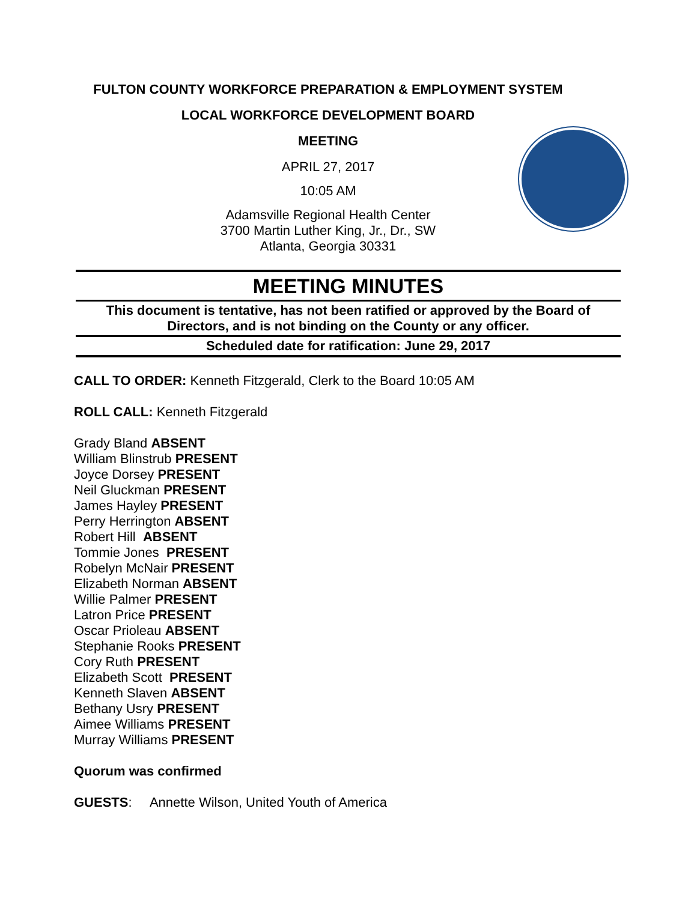FULTON COUNTY WORKFORCE PREPARATION & EMPLOYMENT SYSTEM
LOCAL WORKFORCE DEVELOPMENT BOARD
MEETING
APRIL 27, 2017
10:05 AM
Adamsville Regional Health Center
3700 Martin Luther King, Jr., Dr., SW
Atlanta, Georgia 30331
MEETING MINUTES
This document is tentative, has not been ratified or approved by the Board of Directors, and is not binding on the County or any officer.
Scheduled date for ratification: June 29, 2017
CALL TO ORDER: Kenneth Fitzgerald, Clerk to the Board 10:05 AM
ROLL CALL: Kenneth Fitzgerald
Grady Bland ABSENT
William Blinstrub PRESENT
Joyce Dorsey PRESENT
Neil Gluckman PRESENT
James Hayley PRESENT
Perry Herrington ABSENT
Robert Hill ABSENT
Tommie Jones PRESENT
Robelyn McNair PRESENT
Elizabeth Norman ABSENT
Willie Palmer PRESENT
Latron Price PRESENT
Oscar Prioleau ABSENT
Stephanie Rooks PRESENT
Cory Ruth PRESENT
Elizabeth Scott PRESENT
Kenneth Slaven ABSENT
Bethany Usry PRESENT
Aimee Williams PRESENT
Murray Williams PRESENT
Quorum was confirmed
GUESTS: Annette Wilson, United Youth of America